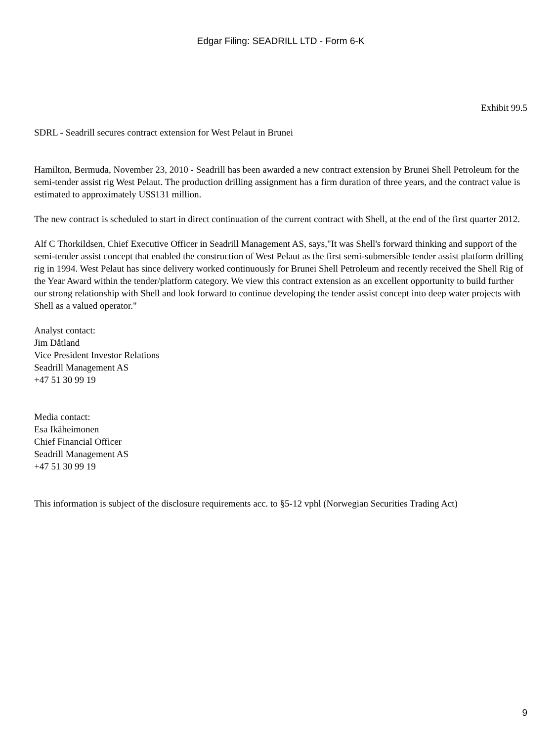Edgar Filing: SEADRILL LTD - Form 6-K
Exhibit 99.5
SDRL - Seadrill secures contract extension for West Pelaut in Brunei
Hamilton, Bermuda, November 23, 2010 - Seadrill has been awarded a new contract extension by Brunei Shell Petroleum for the semi-tender assist rig West Pelaut. The production drilling assignment has a firm duration of three years, and the contract value is estimated to approximately US$131 million.
The new contract is scheduled to start in direct continuation of the current contract with Shell, at the end of the first quarter 2012.
Alf C Thorkildsen, Chief Executive Officer in Seadrill Management AS, says,"It was Shell's forward thinking and support of the semi-tender assist concept that enabled the construction of West Pelaut as the first semi-submersible tender assist platform drilling rig in 1994. West Pelaut has since delivery worked continuously for Brunei Shell Petroleum and recently received the Shell Rig of the Year Award within the tender/platform category. We view this contract extension as an excellent opportunity to build further our strong relationship with Shell and look forward to continue developing the tender assist concept into deep water projects with Shell as a valued operator."
Analyst contact:
Jim Dåtland
Vice President Investor Relations
Seadrill Management AS
+47 51 30 99 19
Media contact:
Esa Ikäheimonen
Chief Financial Officer
Seadrill Management AS
+47 51 30 99 19
This information is subject of the disclosure requirements acc. to §5-12 vphl (Norwegian Securities Trading Act)
9